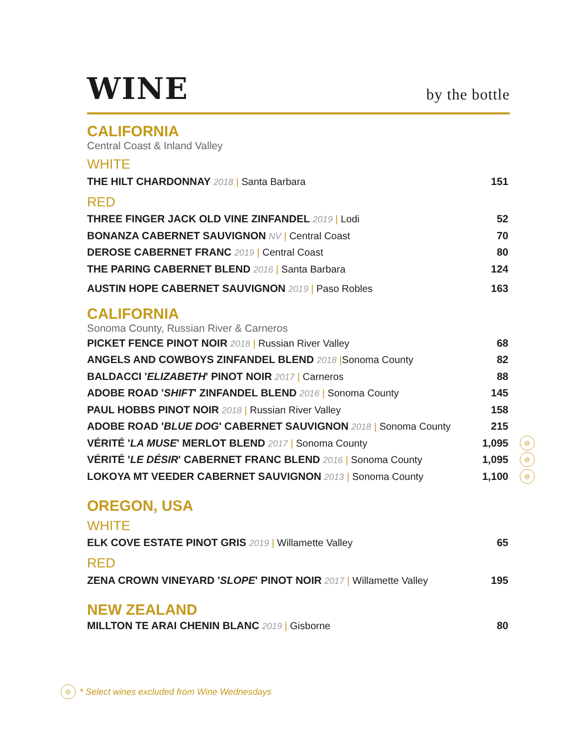WINE
by the bottle
CALIFORNIA
Central Coast & Inland Valley
WHITE
THE HILT CHARDONNAY 2018 | Santa Barbara
151
RED
THREE FINGER JACK OLD VINE ZINFANDEL 2019 | Lodi
52
BONANZA CABERNET SAUVIGNON NV | Central Coast
70
DEROSE CABERNET FRANC 2019 | Central Coast
80
THE PARING CABERNET BLEND 2016 | Santa Barbara
124
AUSTIN HOPE CABERNET SAUVIGNON 2019 | Paso Robles
163
CALIFORNIA
Sonoma County, Russian River & Carneros
PICKET FENCE PINOT NOIR 2018 | Russian River Valley
68
ANGELS AND COWBOYS ZINFANDEL BLEND 2018 |Sonoma County
82
BALDACCI 'ELIZABETH' PINOT NOIR 2017 | Carneros
88
ADOBE ROAD 'SHIFT' ZINFANDEL BLEND 2016 | Sonoma County
145
PAUL HOBBS PINOT NOIR 2018 | Russian River Valley
158
ADOBE ROAD 'BLUE DOG' CABERNET SAUVIGNON 2018 | Sonoma County
215
VÉRITÉ 'LA MUSE' MERLOT BLEND 2017 | Sonoma County
1,095
⊘
VÉRITÉ 'LE DÉSIR' CABERNET FRANC BLEND 2016 | Sonoma County
1,095
⊘
LOKOYA MT VEEDER CABERNET SAUVIGNON 2013 | Sonoma County
1,100
⊘
OREGON, USA
WHITE
ELK COVE ESTATE PINOT GRIS 2019 | Willamette Valley
65
RED
ZENA CROWN VINEYARD 'SLOPE' PINOT NOIR 2017 | Willamette Valley
195
NEW ZEALAND
MILLTON TE ARAI CHENIN BLANC 2019 | Gisborne
80
⊘ * Select wines excluded from Wine Wednesdays